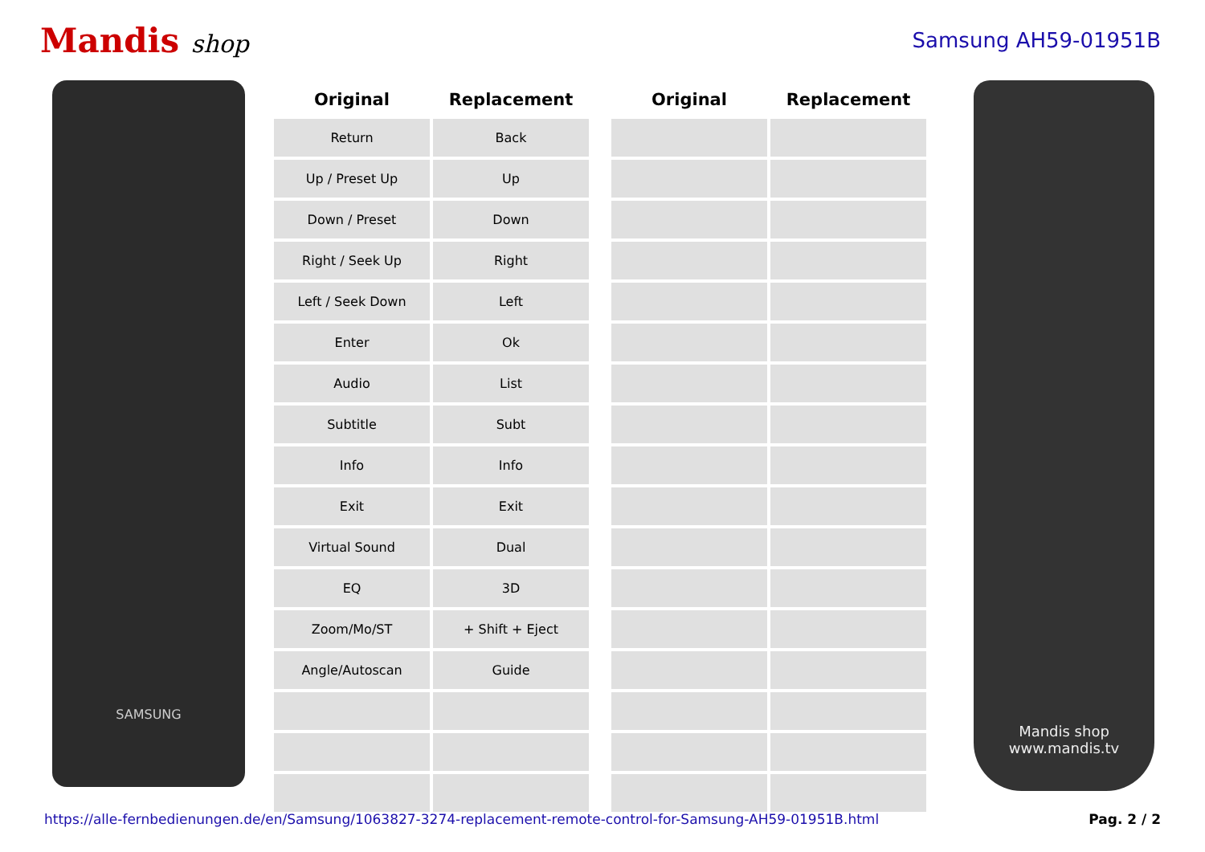Mandis shop
Samsung AH59-01951B
SAMSUNG
| Original | Replacement |
| --- | --- |
| Return | Back |
| Up / Preset Up | Up |
| Down / Preset | Down |
| Right / Seek Up | Right |
| Left / Seek Down | Left |
| Enter | Ok |
| Audio | List |
| Subtitle | Subt |
| Info | Info |
| Exit | Exit |
| Virtual Sound | Dual |
| EQ | 3D |
| Zoom/Mo/ST | + Shift + Eject |
| Angle/Autoscan | Guide |
| Original | Replacement |
| --- | --- |
Mandis shop
www.mandis.tv
https://alle-fernbedienungen.de/en/Samsung/1063827-3274-replacement-remote-control-for-Samsung-AH59-01951B.html Pag. 2 / 2